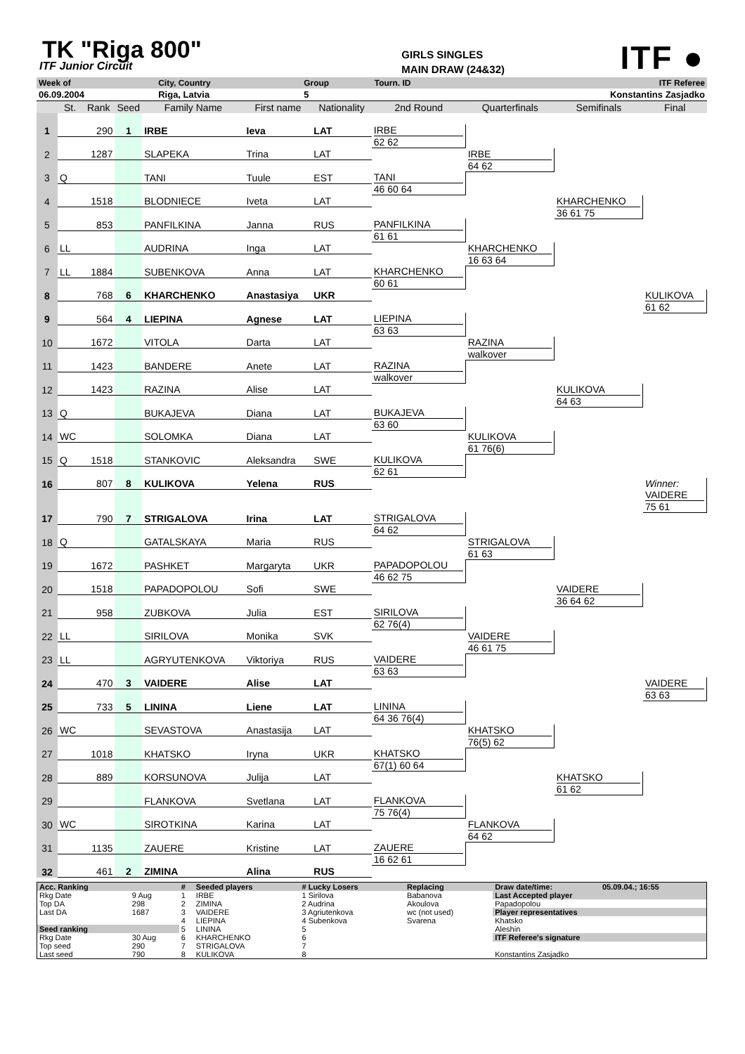TK "Riga 800"
ITF Junior Circuit
GIRLS SINGLES
MAIN DRAW (24&32)
ITF ●
| Week of | | City, Country | | Group | Tourn. ID | | ITF Referee |
| 06.09.2004 | | Riga, Latvia | | 5 | | Konstantins Zasjadko | |
| | St. | Rank | Seed | Family Name | First name | Nationality | 2nd Round | Quarterfinals | Semifinals | Final |
| 1 | | 290 | 1 | IRBE | Ieva | LAT | | | | |
| | | | | | | | IRBE 62 62 | | | |
| 2 | | 1287 | | SLAPEKA | Trina | LAT | | | | |
| | | | | | | | | IRBE 64 62 | | |
| 3 | Q | | | TANI | Tuule | EST | | | | |
| | | | | | | | TANI 46 60 64 | | | |
| 4 | | 1518 | | BLODNIECE | Iveta | LAT | | | | |
| | | | | | | | | | KHARCHENKO 36 61 75 | |
| 5 | | 853 | | PANFILKINA | Janna | RUS | | | | |
| | | | | | | | PANFILKINA 61 61 | | | |
| 6 | LL | | | AUDRINA | Inga | LAT | | | | |
| | | | | | | | | KHARCHENKO 16 63 64 | | |
| 7 | LL | 1884 | | SUBENKOVA | Anna | LAT | | | | |
| | | | | | | | KHARCHENKO 60 61 | | | |
| 8 | | 768 | 6 | KHARCHENKO | Anastasiya | UKR | | | | |
| | | | | | | | | | | KULIKOVA 61 62 |
| 9 | | 564 | 4 | LIEPINA | Agnese | LAT | | | | |
| | | | | | | | LIEPINA 63 63 | | | |
| 10 | | 1672 | | VITOLA | Darta | LAT | | | | |
| | | | | | | | | RAZINA walkover | | |
| 11 | | 1423 | | BANDERE | Anete | LAT | | | | |
| | | | | | | | RAZINA walkover | | | |
| 12 | | 1423 | | RAZINA | Alise | LAT | | | | |
| | | | | | | | | | KULIKOVA 64 63 | |
| 13 | Q | | | BUKAJEVA | Diana | LAT | | | | |
| | | | | | | | BUKAJEVA 63 60 | | | |
| 14 | WC | | | SOLOMKA | Diana | LAT | | | | |
| | | | | | | | | KULIKOVA 61 76(6) | | |
| 15 | Q | 1518 | | STANKOVIC | Aleksandra | SWE | | | | |
| | | | | | | | KULIKOVA 62 61 | | | |
| 16 | | 807 | 8 | KULIKOVA | Yelena | RUS | | | | |
| | | | | | | | | | | Winner: VAIDERE 75 61 |
| 17 | | 790 | 7 | STRIGALOVA | Irina | LAT | | | | |
| | | | | | | | STRIGALOVA 64 62 | | | |
| 18 | Q | | | GATALSKAYA | Maria | RUS | | | | |
| | | | | | | | | STRIGALOVA 61 63 | | |
| 19 | | 1672 | | PASHKET | Margaryta | UKR | | | | |
| | | | | | | | PAPADOPOLOU 46 62 75 | | | |
| 20 | | 1518 | | PAPADOPOLOU | Sofi | SWE | | | | |
| | | | | | | | | | VAIDERE 36 64 62 | |
| 21 | | 958 | | ZUBKOVA | Julia | EST | | | | |
| | | | | | | | SIRILOVA 62 76(4) | | | |
| 22 | LL | | | SIRILOVA | Monika | SVK | | | | |
| | | | | | | | | VAIDERE 46 61 75 | | |
| 23 | LL | | | AGRYUTENKOVA | Viktoriya | RUS | | | | |
| | | | | | | | VAIDERE 63 63 | | | |
| 24 | | 470 | 3 | VAIDERE | Alise | LAT | | | | |
| | | | | | | | | | | VAIDERE 63 63 |
| 25 | | 733 | 5 | LININA | Liene | LAT | | | | |
| | | | | | | | LININA 64 36 76(4) | | | |
| 26 | WC | | | SEVASTOVA | Anastasija | LAT | | | | |
| | | | | | | | | KHATSKO 76(5) 62 | | |
| 27 | | 1018 | | KHATSKO | Iryna | UKR | | | | |
| | | | | | | | KHATSKO 67(1) 60 64 | | | |
| 28 | | 889 | | KORSUNOVA | Julija | LAT | | | | |
| | | | | | | | | | KHATSKO 61 62 | |
| 29 | | | | FLANKOVA | Svetlana | LAT | | | | |
| | | | | | | | FLANKOVA 75 76(4) | | | |
| 30 | WC | | | SIROTKINA | Karina | LAT | | | | |
| | | | | | | | | FLANKOVA 64 62 | | |
| 31 | | 1135 | | ZAUERE | Kristine | LAT | | | | |
| | | | | | | | ZAUERE 16 62 61 | | | |
| 32 | | 461 | 2 | ZIMINA | Alina | RUS | | | | |
| Acc. Ranking | | # | Seeded players | # Lucky Losers | Replacing | Draw date/time: | 05.09.04.; 16:55 |
| Rkg Date | 9 Aug | 1 | IRBE | 1 Sirilova | Babanova | Last Accepted player | |
| Top DA | 298 | 2 | ZIMINA | 2 Audrina | Akoulova | Papadopolou | |
| Last DA | 1687 | 3 | VAIDERE | 3 Agriutenkova | wc (not used) | Player representatives | |
| | | 4 | LIEPINA | 4 Subenkova | Svarena | Khatsko | |
| Seed ranking | | 5 | LININA | 5 | | Aleshin | |
| Rkg Date | 30 Aug | 6 | KHARCHENKO | 6 | | ITF Referee's signature | |
| Top seed | 290 | 7 | STRIGALOVA | 7 | | | |
| Last seed | 790 | 8 | KULIKOVA | 8 | | Konstantins Zasjadko | |